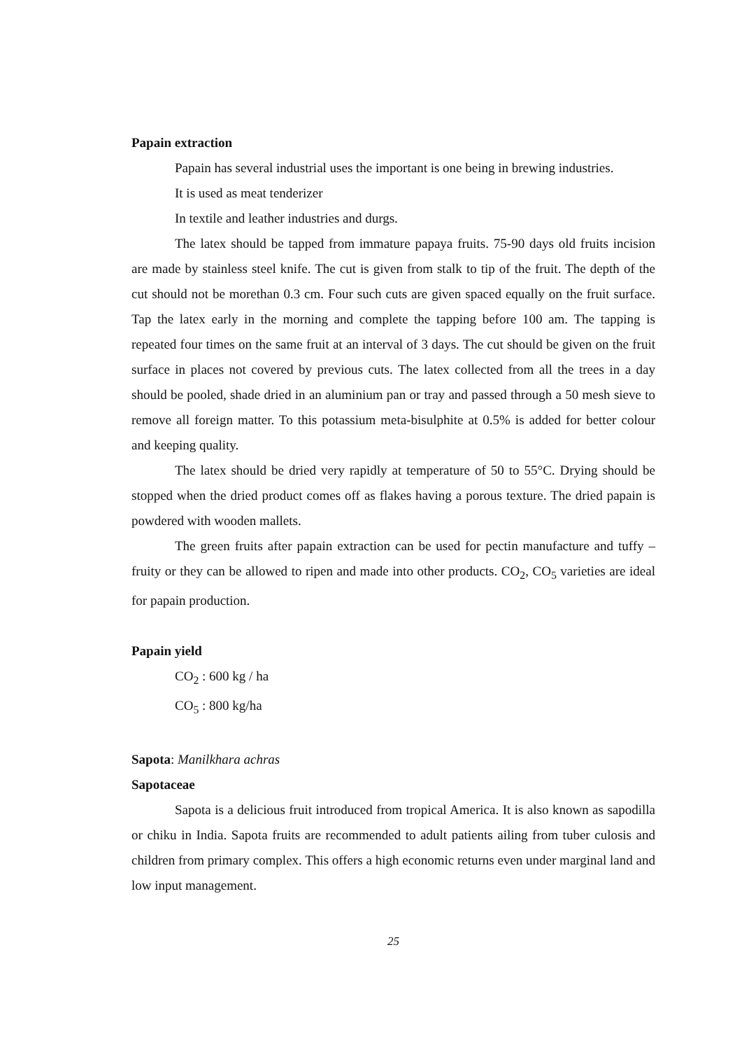Papain extraction
Papain has several industrial uses the important is one being in brewing industries.
It is used as meat tenderizer
In textile and leather industries and durgs.
The latex should be tapped from immature papaya fruits. 75-90 days old fruits incision are made by stainless steel knife. The cut is given from stalk to tip of the fruit. The depth of the cut should not be morethan 0.3 cm. Four such cuts are given spaced equally on the fruit surface. Tap the latex early in the morning and complete the tapping before 100 am. The tapping is repeated four times on the same fruit at an interval of 3 days. The cut should be given on the fruit surface in places not covered by previous cuts. The latex collected from all the trees in a day should be pooled, shade dried in an aluminium pan or tray and passed through a 50 mesh sieve to remove all foreign matter. To this potassium meta-bisulphite at 0.5% is added for better colour and keeping quality.
The latex should be dried very rapidly at temperature of 50 to 55°C. Drying should be stopped when the dried product comes off as flakes having a porous texture. The dried papain is powdered with wooden mallets.
The green fruits after papain extraction can be used for pectin manufacture and tuffy – fruity or they can be allowed to ripen and made into other products. CO<sub>2</sub>, CO<sub>5</sub> varieties are ideal for papain production.
Papain yield
CO<sub>2</sub> : 600 kg / ha
CO<sub>5</sub> : 800 kg/ha
Sapota: Manilkhara achras
Sapotaceae
Sapota is a delicious fruit introduced from tropical America. It is also known as sapodilla or chiku in India. Sapota fruits are recommended to adult patients ailing from tuber culosis and children from primary complex. This offers a high economic returns even under marginal land and low input management.
25